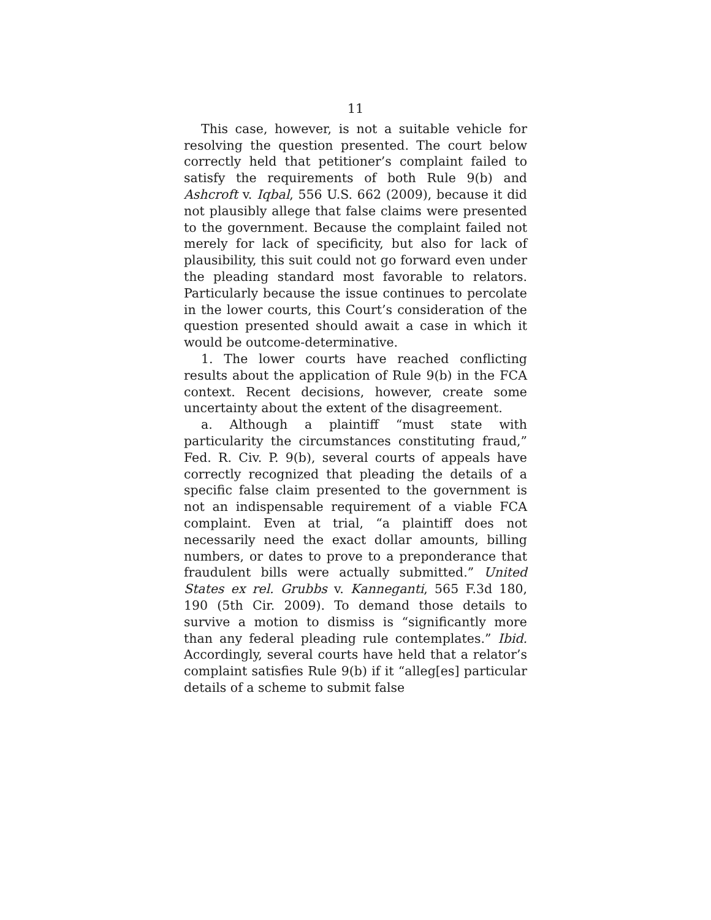11
This case, however, is not a suitable vehicle for resolving the question presented. The court below correctly held that petitioner’s complaint failed to satisfy the requirements of both Rule 9(b) and Ashcroft v. Iqbal, 556 U.S. 662 (2009), because it did not plausibly allege that false claims were presented to the government. Because the complaint failed not merely for lack of specificity, but also for lack of plausibility, this suit could not go forward even under the pleading standard most favorable to relators. Particularly because the issue continues to percolate in the lower courts, this Court’s consideration of the question presented should await a case in which it would be outcome-determinative.
1. The lower courts have reached conflicting results about the application of Rule 9(b) in the FCA context. Recent decisions, however, create some uncertainty about the extent of the disagreement.
a. Although a plaintiff “must state with particularity the circumstances constituting fraud,” Fed. R. Civ. P. 9(b), several courts of appeals have correctly recognized that pleading the details of a specific false claim presented to the government is not an indispensable requirement of a viable FCA complaint. Even at trial, “a plaintiff does not necessarily need the exact dollar amounts, billing numbers, or dates to prove to a preponderance that fraudulent bills were actually submitted.” United States ex rel. Grubbs v. Kanneganti, 565 F.3d 180, 190 (5th Cir. 2009). To demand those details to survive a motion to dismiss is “significantly more than any federal pleading rule contemplates.” Ibid. Accordingly, several courts have held that a relator’s complaint satisfies Rule 9(b) if it “alleg[es] particular details of a scheme to submit false